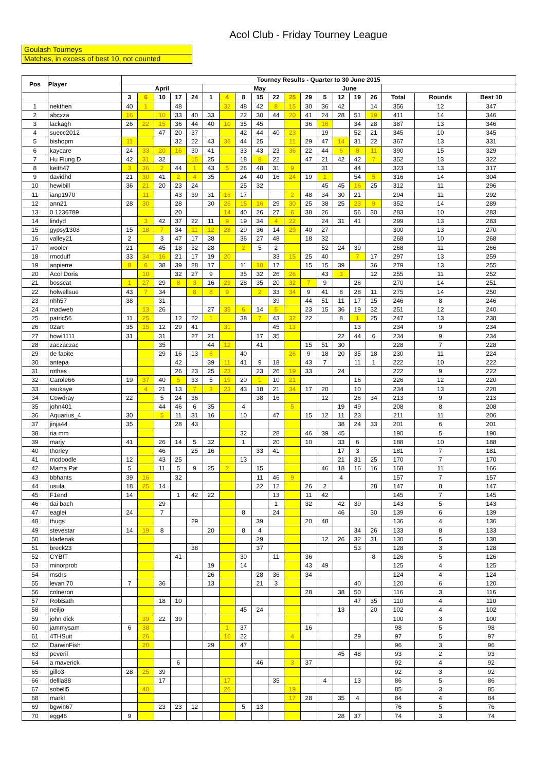Acol Club - Friday Tourney League
Goulash Tourneys
Matches, in excess of best 10, not counted
| Pos | Player | Tourney Results - Quarter to 30 June 2015 | | | | | | | | | | | | | | | | | | |
| --- | --- | --- | --- | --- | --- | --- | --- | --- | --- | --- | --- | --- | --- | --- | --- | --- | --- | --- | --- | --- |
| | | April | | | | | May | | | | | | | June | | | | | | |
| | | 3 | 6 | 10 | 17 | 24 | 1 | 4 | 8 | 15 | 22 | 25 | 29 | 5 | 12 | 19 | 26 | Total | Rounds | Best 10 |
| 1 | nekthen | 40 | 1 | | 48 | | | 32 | 48 | 42 | 8 | 15 | 30 | 36 | 42 | | 14 | 356 | 12 | 347 |
| 2 | abcxza | 16 | | 10 | 33 | 40 | 33 | | 22 | 30 | 44 | 20 | 41 | 24 | 28 | 51 | 19 | 411 | 14 | 346 |
| 3 | lackagh | 26 | 22 | 15 | 36 | 44 | 40 | 10 | 35 | 45 | | | 36 | 16 | | 34 | 28 | 387 | 13 | 346 |
| 4 | suecc2012 | | | 47 | 20 | 37 | | | 42 | 44 | 40 | 23 | | 19 | | 52 | 21 | 345 | 10 | 345 |
| 5 | bishopm | 11 | | | 32 | 22 | 43 | 36 | 44 | 25 | | 11 | 29 | 47 | 14 | 31 | 22 | 367 | 13 | 331 |
| 6 | kaycare | 24 | 33 | 20 | 16 | 30 | 41 | | 33 | 43 | 23 | 36 | 22 | 44 | 6 | 8 | 11 | 390 | 15 | 329 |
| 7 | Hu Flung D | 42 | 31 | 32 | | 15 | 25 | | 18 | 8 | 22 | | 47 | 21 | 42 | 42 | 7 | 352 | 13 | 322 |
| 8 | keith47 | 3 | 36 | 2 | 44 | 1 | 43 | 5 | 26 | 48 | 31 | 9 | | 31 | | 44 | | 323 | 13 | 317 |
| 9 | davidhd | 21 | 30 | 41 | 2 | 4 | 35 | | 24 | 40 | 16 | 24 | 19 | 1 | | 54 | 5 | 316 | 14 | 304 |
| 10 | hewibill | 36 | 21 | 20 | 23 | 24 | | | 25 | 32 | | | | 45 | 45 | 16 | 25 | 312 | 11 | 296 |
| 11 | ianp1970 | | 11 | | 43 | 39 | 31 | 18 | 17 | | | 2 | 48 | 34 | 30 | 21 | | 294 | 11 | 292 |
| 12 | ann21 | 28 | 30 | | 28 | | 30 | 26 | 15 | 16 | 29 | 30 | 25 | 38 | 25 | 23 | 9 | 352 | 14 | 289 |
| 13 | 0 1236789 | | | | 20 | | | 14 | 40 | 26 | 27 | 6 | 38 | 26 | | 56 | 30 | 283 | 10 | 283 |
| 14 | lindyd | | 3 | 42 | 37 | 22 | 11 | 9 | 19 | 34 | 4 | 22 | | 24 | 31 | 41 | | 299 | 13 | 283 |
| 15 | gypsy1308 | 15 | 18 | 7 | 34 | 11 | 12 | 28 | 29 | 36 | 14 | 29 | 40 | 27 | | | | 300 | 13 | 270 |
| 16 | valley21 | 2 | | 3 | 47 | 17 | 38 | | 36 | 27 | 48 | | 18 | 32 | | | | 268 | 10 | 268 |
| 17 | wooler | 21 | | 45 | 18 | 32 | 28 | | 2 | 5 | 2 | | | 52 | 24 | 39 | | 268 | 11 | 266 |
| 18 | rmcduff | 33 | 34 | 16 | 21 | 17 | 19 | 20 | | | 33 | 15 | 25 | 40 | | 7 | 17 | 297 | 13 | 259 |
| 19 | anpierre | 8 | 6 | 38 | 39 | 28 | 17 | | 11 | 10 | 17 | | 15 | 15 | 39 | | 36 | 279 | 13 | 255 |
| 20 | Acol Doris | | 10 | | 32 | 27 | 9 | | 35 | 32 | 26 | 26 | | 43 | 3 | | 12 | 255 | 11 | 252 |
| 21 | bosscat | 1 | 27 | 29 | 8 | 3 | 16 | 29 | 28 | 35 | 20 | 32 | 7 | 9 | | 26 | | 270 | 14 | 251 |
| 22 | holwellsue | 43 | 7 | 34 | | 8 | 8 | 9 | | 2 | 33 | 34 | 9 | 41 | 8 | 28 | 11 | 275 | 14 | 250 |
| 23 | nhh57 | 38 | | 31 | | | | | | | 39 | | 44 | 51 | 11 | 17 | 15 | 246 | 8 | 246 |
| 24 | madweb | | 13 | 26 | | | 27 | 35 | 6 | 14 | 5 | | 23 | 15 | 36 | 19 | 32 | 251 | 12 | 240 |
| 25 | patric56 | 11 | 25 | | 12 | 22 | 1 | | 38 | 7 | 43 | 32 | 22 | | 8 | 1 | 25 | 247 | 13 | 238 |
| 26 | 02art | 35 | 15 | 12 | 29 | 41 | | 31 | | | 45 | 13 | | | | 13 | | 234 | 9 | 234 |
| 27 | howi1111 | 31 | | 31 | | 27 | 21 | | | 17 | 35 | | | | 22 | 44 | 6 | 234 | 9 | 234 |
| 28 | zaczaczac | | | 35 | | | 44 | 12 | | 41 | | | 15 | 51 | 30 | | | 228 | 7 | 228 |
| 29 | de faoite | | | 29 | 16 | 13 | 6 | | 40 | | | 26 | 9 | 18 | 20 | 35 | 18 | 230 | 11 | 224 |
| 30 | antepa | | | | 42 | | 39 | 11 | 41 | 9 | 18 | | 43 | 7 | | 11 | 1 | 222 | 10 | 222 |
| 31 | rothes | | | | 26 | 23 | 25 | 23 | | 23 | 26 | 19 | 33 | | 24 | | | 222 | 9 | 222 |
| 32 | Carole66 | 19 | 37 | 40 | 5 | 33 | 5 | 19 | 20 | 1 | 10 | 21 | | | | 16 | | 226 | 12 | 220 |
| 33 | ssukaye | | 4 | 21 | 13 | 7 | 3 | 23 | 43 | 18 | 21 | 34 | 17 | 20 | | 10 | | 234 | 13 | 220 |
| 34 | Cowdray | 22 | | 5 | 24 | 36 | | | | 38 | 16 | | | 12 | | 26 | 34 | 213 | 9 | 213 |
| 35 | john401 | | | 44 | 46 | 6 | 35 | | 4 | | | 5 | | | 19 | 49 | | 208 | 8 | 208 |
| 36 | Aquarius_4 | 30 | | 5 | 11 | 31 | 16 | | 10 | | 47 | | 15 | 12 | 11 | 23 | | 211 | 11 | 206 |
| 37 | jinja44 | 35 | | | 28 | 43 | | | | | | | | | 38 | 24 | 33 | 201 | 6 | 201 |
| 38 | ria mm | | | | | | | | 32 | | 28 | | 46 | 39 | 45 | | | 190 | 5 | 190 |
| 39 | marjy | 41 | | 26 | 14 | 5 | 32 | | 1 | | 20 | | 10 | | 33 | 6 | | 188 | 10 | 188 |
| 40 | thorley | | | 46 | | 25 | 16 | | | 33 | 41 | | | | 17 | 3 | | 181 | 7 | 181 |
| 41 | mcdoodle | 12 | | 43 | 25 | | | | 13 | | | | | | 21 | 31 | 25 | 170 | 7 | 170 |
| 42 | Mama Pat | 5 | | 11 | 5 | 9 | 25 | 2 | | 15 | | | | 46 | 18 | 16 | 16 | 168 | 11 | 166 |
| 43 | bbhants | 39 | 16 | | 32 | | | | | 11 | 46 | 9 | | | 4 | | | 157 | 7 | 157 |
| 44 | usula | 18 | 25 | 14 | | | | | | 22 | 12 | | 26 | 2 | | | 28 | 147 | 8 | 147 |
| 45 | F1end | 14 | | | 1 | 42 | 22 | | | | 13 | | 11 | 42 | | | | 145 | 7 | 145 |
| 46 | dai bach | | | 29 | | | | | | | 1 | | 32 | | 42 | 39 | | 143 | 5 | 143 |
| 47 | eaglei | 24 | | 7 | | | | | 8 | | 24 | | | | 46 | | 30 | 139 | 6 | 139 |
| 48 | thugs | | | | | 29 | | | | 39 | | | 20 | 48 | | | | 136 | 4 | 136 |
| 49 | stevestar | 14 | 19 | 8 | | | 20 | | 8 | 4 | | | | | | 34 | 26 | 133 | 8 | 133 |
| 50 | kladenak | | | | | | | | | 29 | | | | 12 | 26 | 32 | 31 | 130 | 5 | 130 |
| 51 | breck23 | | | | | 38 | | | | 37 | | | | | | 53 | | 128 | 3 | 128 |
| 52 | CYBIT | | | | 41 | | | | 30 | | 11 | | 36 | | | | 8 | 126 | 5 | 126 |
| 53 | minorprob | | | | | | 19 | | 14 | | | | 43 | 49 | | | | 125 | 4 | 125 |
| 54 | msdrs | | | | | | 26 | | | 28 | 36 | | 34 | | | | | 124 | 4 | 124 |
| 55 | levan 70 | 7 | | 36 | | | 13 | | | 21 | 3 | | | | | 40 | | 120 | 6 | 120 |
| 56 | colneron | | | | | | | | | | | | 28 | | 38 | 50 | | 116 | 3 | 116 |
| 57 | RobBath | | | 18 | 10 | | | | | | | | | | | 47 | 35 | 110 | 4 | 110 |
| 58 | neiljo | | | | | | | | 45 | 24 | | | | | 13 | | 20 | 102 | 4 | 102 |
| 59 | john dick | | 39 | 22 | 39 | | | | | | | | | | | | | 100 | 3 | 100 |
| 60 | jammysam | 6 | 38 | | | | | 1 | 37 | | | | 16 | | | | | 98 | 5 | 98 |
| 61 | 4THSuit | | 26 | | | | | 16 | 22 | | | 4 | | | | 29 | | 97 | 5 | 97 |
| 62 | DarwinFish | | 20 | | | | 29 | | 47 | | | | | | | | | 96 | 3 | 96 |
| 63 | peveril | | | | | | | | | | | | | | 45 | 48 | | 93 | 2 | 93 |
| 64 | a maverick | | | | 6 | | | | | 46 | | 3 | 37 | | | | | 92 | 4 | 92 |
| 65 | gillo3 | 28 | 25 | 39 | | | | | | | | | | | | | | 92 | 3 | 92 |
| 66 | dellla88 | | | 17 | | | | 17 | | | 35 | | | 4 | | 13 | | 86 | 5 | 86 |
| 67 | sobell5 | | 40 | | | | | 26 | | | | 19 | | | | | | 85 | 3 | 85 |
| 68 | markl | | | | | | | | | | | 17 | 28 | | 35 | 4 | | 84 | 4 | 84 |
| 69 | bgwin67 | | | 23 | 23 | 12 | | | 5 | 13 | | | | | | | | 76 | 5 | 76 |
| 70 | egg46 | 9 | | | | | | | | | | | | | 28 | 37 | | 74 | 3 | 74 |